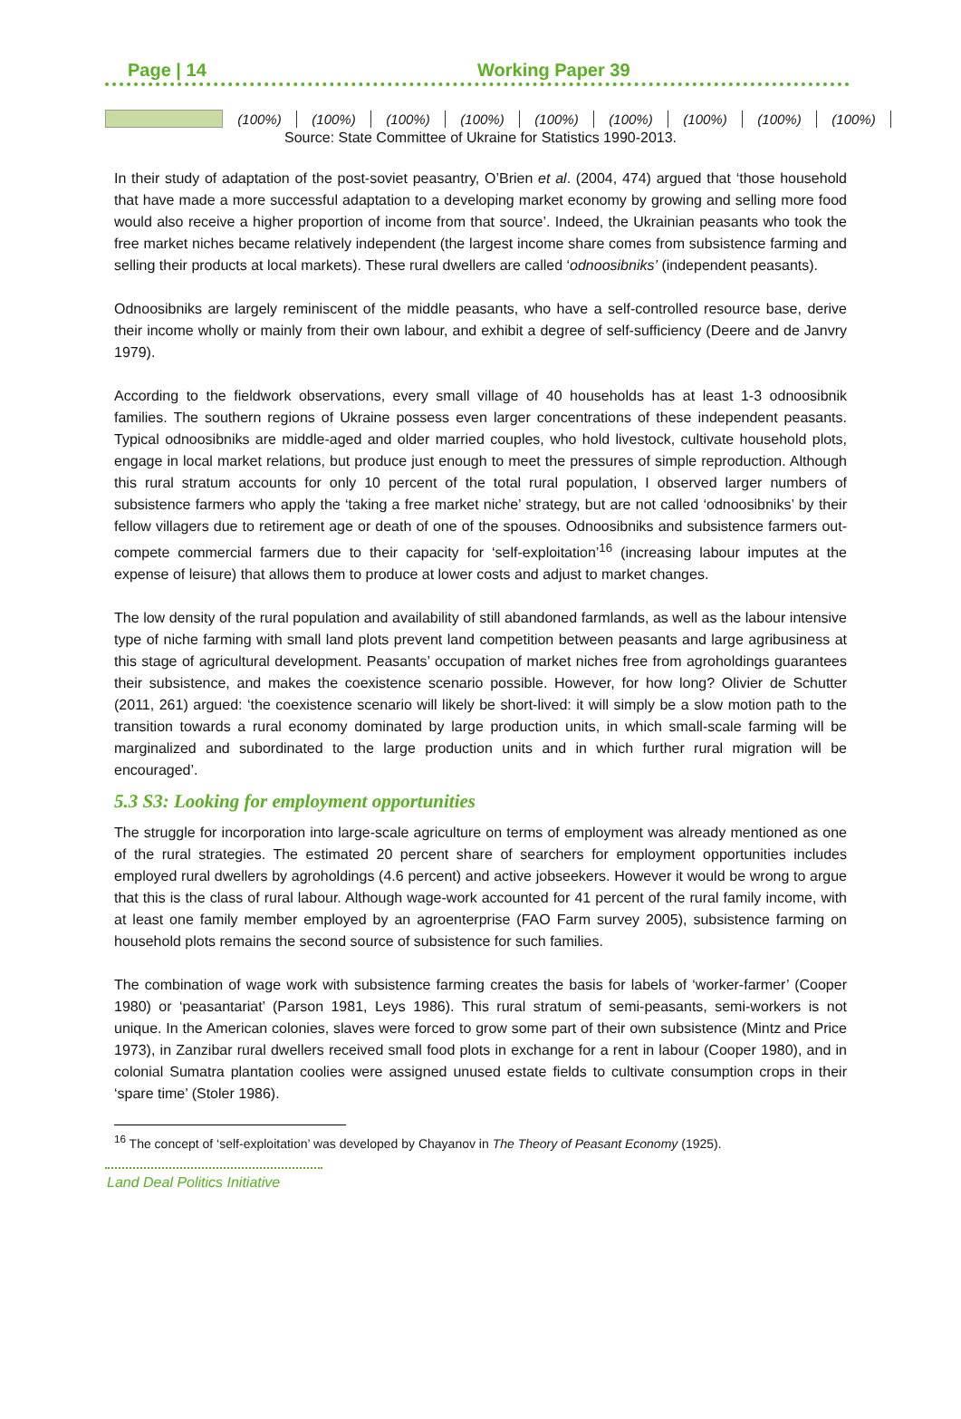Page | 14 Working Paper 39
| | (100%) | (100%) | (100%) | (100%) | (100%) | (100%) | (100%) | (100%) | (100%) |
Source: State Committee of Ukraine for Statistics 1990-2013.
In their study of adaptation of the post-soviet peasantry, O’Brien et al. (2004, 474) argued that ‘those household that have made a more successful adaptation to a developing market economy by growing and selling more food would also receive a higher proportion of income from that source’. Indeed, the Ukrainian peasants who took the free market niches became relatively independent (the largest income share comes from subsistence farming and selling their products at local markets). These rural dwellers are called ‘odnoosibniks’ (independent peasants).
Odnoosibniks are largely reminiscent of the middle peasants, who have a self-controlled resource base, derive their income wholly or mainly from their own labour, and exhibit a degree of self-sufficiency (Deere and de Janvry 1979).
According to the fieldwork observations, every small village of 40 households has at least 1-3 odnoosibnik families. The southern regions of Ukraine possess even larger concentrations of these independent peasants. Typical odnoosibniks are middle-aged and older married couples, who hold livestock, cultivate household plots, engage in local market relations, but produce just enough to meet the pressures of simple reproduction. Although this rural stratum accounts for only 10 percent of the total rural population, I observed larger numbers of subsistence farmers who apply the ‘taking a free market niche’ strategy, but are not called ‘odnoosibniks’ by their fellow villagers due to retirement age or death of one of the spouses. Odnoosibniks and subsistence farmers out-compete commercial farmers due to their capacity for ‘self-exploitation’<sup>16</sup> (increasing labour imputes at the expense of leisure) that allows them to produce at lower costs and adjust to market changes.
The low density of the rural population and availability of still abandoned farmlands, as well as the labour intensive type of niche farming with small land plots prevent land competition between peasants and large agribusiness at this stage of agricultural development. Peasants’ occupation of market niches free from agroholdings guarantees their subsistence, and makes the coexistence scenario possible. However, for how long? Olivier de Schutter (2011, 261) argued: ‘the coexistence scenario will likely be short-lived: it will simply be a slow motion path to the transition towards a rural economy dominated by large production units, in which small-scale farming will be marginalized and subordinated to the large production units and in which further rural migration will be encouraged’.
5.3 S3: Looking for employment opportunities
The struggle for incorporation into large-scale agriculture on terms of employment was already mentioned as one of the rural strategies. The estimated 20 percent share of searchers for employment opportunities includes employed rural dwellers by agroholdings (4.6 percent) and active jobseekers. However it would be wrong to argue that this is the class of rural labour. Although wage-work accounted for 41 percent of the rural family income, with at least one family member employed by an agroenterprise (FAO Farm survey 2005), subsistence farming on household plots remains the second source of subsistence for such families.
The combination of wage work with subsistence farming creates the basis for labels of ‘worker-farmer’ (Cooper 1980) or ‘peasantariat’ (Parson 1981, Leys 1986). This rural stratum of semi-peasants, semi-workers is not unique. In the American colonies, slaves were forced to grow some part of their own subsistence (Mintz and Price 1973), in Zanzibar rural dwellers received small food plots in exchange for a rent in labour (Cooper 1980), and in colonial Sumatra plantation coolies were assigned unused estate fields to cultivate consumption crops in their ‘spare time’ (Stoler 1986).
<sup>16</sup> The concept of ‘self-exploitation’ was developed by Chayanov in The Theory of Peasant Economy (1925).
Land Deal Politics Initiative